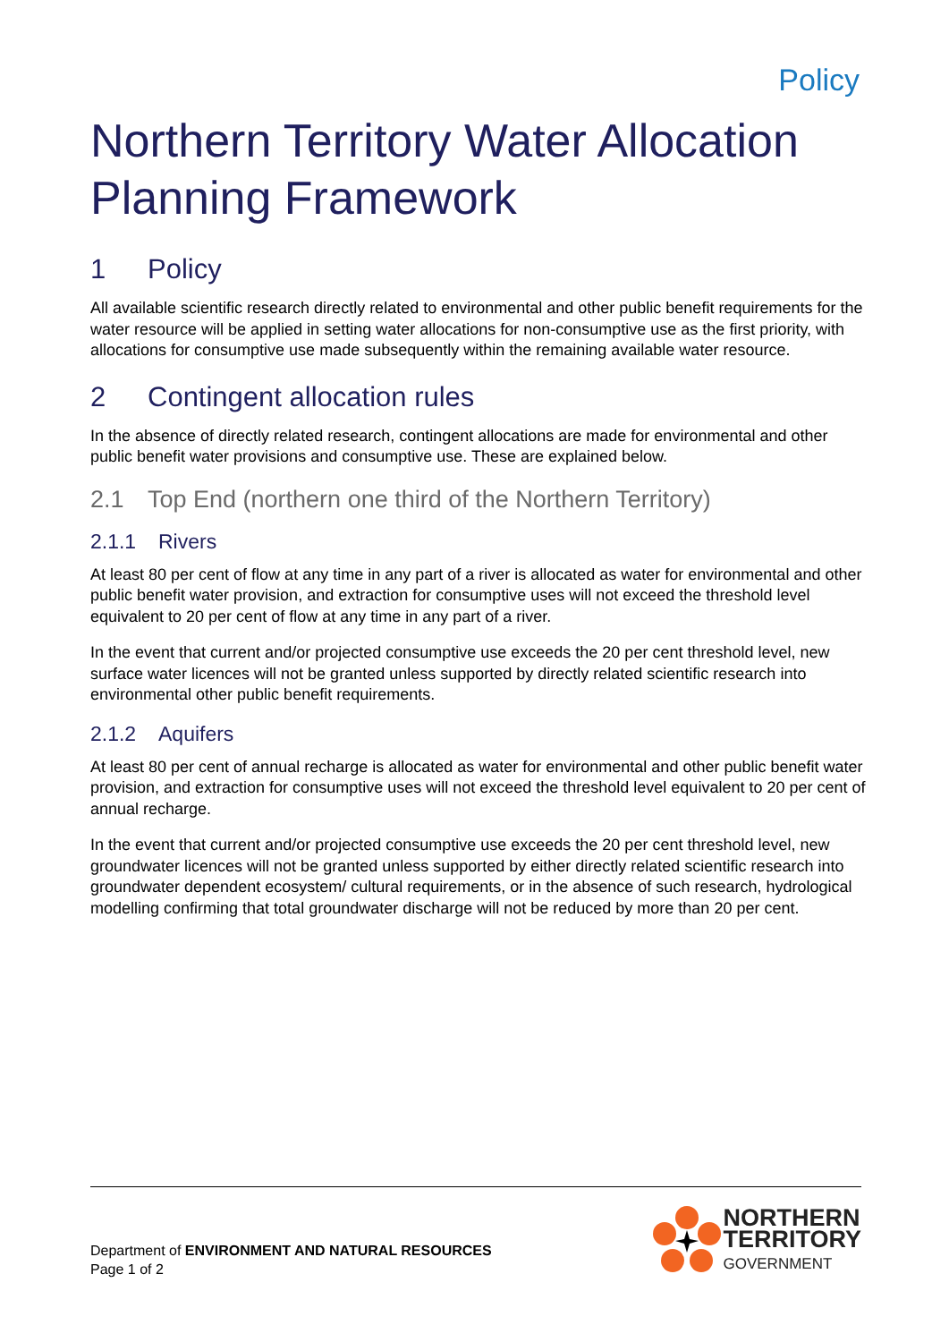Policy
Northern Territory Water Allocation Planning Framework
1 Policy
All available scientific research directly related to environmental and other public benefit requirements for the water resource will be applied in setting water allocations for non-consumptive use as the first priority, with allocations for consumptive use made subsequently within the remaining available water resource.
2 Contingent allocation rules
In the absence of directly related research, contingent allocations are made for environmental and other public benefit water provisions and consumptive use. These are explained below.
2.1 Top End (northern one third of the Northern Territory)
2.1.1 Rivers
At least 80 per cent of flow at any time in any part of a river is allocated as water for environmental and other public benefit water provision, and extraction for consumptive uses will not exceed the threshold level equivalent to 20 per cent of flow at any time in any part of a river.
In the event that current and/or projected consumptive use exceeds the 20 per cent threshold level, new surface water licences will not be granted unless supported by directly related scientific research into environmental other public benefit requirements.
2.1.2 Aquifers
At least 80 per cent of annual recharge is allocated as water for environmental and other public benefit water provision, and extraction for consumptive uses will not exceed the threshold level equivalent to 20 per cent of annual recharge.
In the event that current and/or projected consumptive use exceeds the 20 per cent threshold level, new groundwater licences will not be granted unless supported by either directly related scientific research into groundwater dependent ecosystem/ cultural requirements, or in the absence of such research, hydrological modelling confirming that total groundwater discharge will not be reduced by more than 20 per cent.
Department of ENVIRONMENT AND NATURAL RESOURCES
Page 1 of 2
NORTHERN
TERRITORY
GOVERNMENT